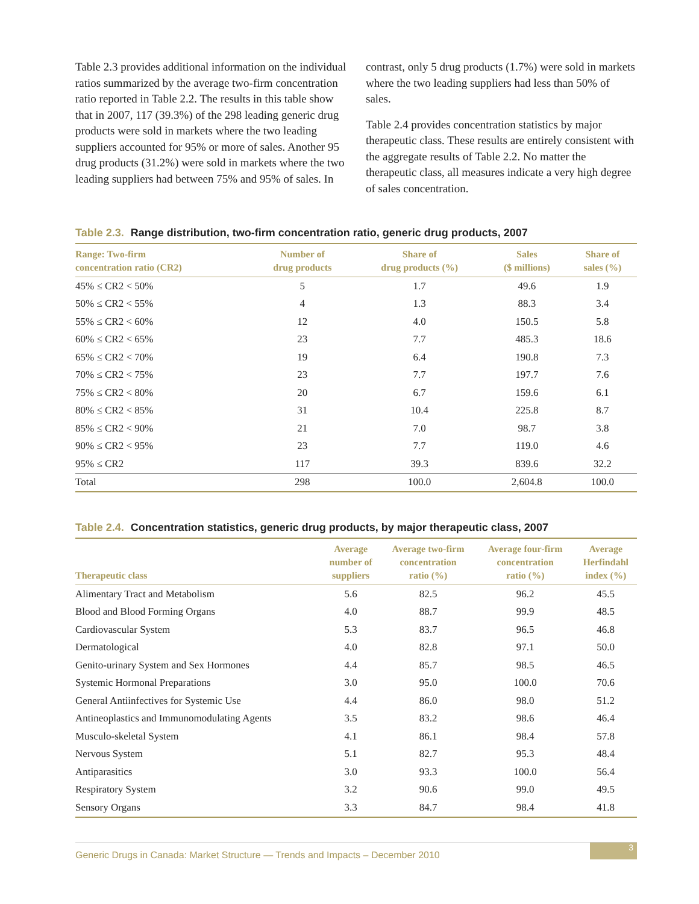Table 2.3 provides additional information on the individual ratios summarized by the average two-firm concentration ratio reported in Table 2.2. The results in this table show that in 2007, 117 (39.3%) of the 298 leading generic drug products were sold in markets where the two leading suppliers accounted for 95% or more of sales. Another 95 drug products (31.2%) were sold in markets where the two leading suppliers had between 75% and 95% of sales. In
contrast, only 5 drug products (1.7%) were sold in markets where the two leading suppliers had less than 50% of sales.
Table 2.4 provides concentration statistics by major therapeutic class. These results are entirely consistent with the aggregate results of Table 2.2. No matter the therapeutic class, all measures indicate a very high degree of sales concentration.
Table 2.3. Range distribution, two-firm concentration ratio, generic drug products, 2007
| Range: Two-firm concentration ratio (CR2) | Number of drug products | Share of drug products (%) | Sales ($ millions) | Share of sales (%) |
| --- | --- | --- | --- | --- |
| 45% ≤ CR2 < 50% | 5 | 1.7 | 49.6 | 1.9 |
| 50% ≤ CR2 < 55% | 4 | 1.3 | 88.3 | 3.4 |
| 55% ≤ CR2 < 60% | 12 | 4.0 | 150.5 | 5.8 |
| 60% ≤ CR2 < 65% | 23 | 7.7 | 485.3 | 18.6 |
| 65% ≤ CR2 < 70% | 19 | 6.4 | 190.8 | 7.3 |
| 70% ≤ CR2 < 75% | 23 | 7.7 | 197.7 | 7.6 |
| 75% ≤ CR2 < 80% | 20 | 6.7 | 159.6 | 6.1 |
| 80% ≤ CR2 < 85% | 31 | 10.4 | 225.8 | 8.7 |
| 85% ≤ CR2 < 90% | 21 | 7.0 | 98.7 | 3.8 |
| 90% ≤ CR2 < 95% | 23 | 7.7 | 119.0 | 4.6 |
| 95% ≤ CR2 | 117 | 39.3 | 839.6 | 32.2 |
| Total | 298 | 100.0 | 2,604.8 | 100.0 |
Table 2.4. Concentration statistics, generic drug products, by major therapeutic class, 2007
| Therapeutic class | Average number of suppliers | Average two-firm concentration ratio (%) | Average four-firm concentration ratio (%) | Average Herfindahl index (%) |
| --- | --- | --- | --- | --- |
| Alimentary Tract and Metabolism | 5.6 | 82.5 | 96.2 | 45.5 |
| Blood and Blood Forming Organs | 4.0 | 88.7 | 99.9 | 48.5 |
| Cardiovascular System | 5.3 | 83.7 | 96.5 | 46.8 |
| Dermatological | 4.0 | 82.8 | 97.1 | 50.0 |
| Genito-urinary System and Sex Hormones | 4.4 | 85.7 | 98.5 | 46.5 |
| Systemic Hormonal Preparations | 3.0 | 95.0 | 100.0 | 70.6 |
| General Antiinfectives for Systemic Use | 4.4 | 86.0 | 98.0 | 51.2 |
| Antineoplastics and Immunomodulating Agents | 3.5 | 83.2 | 98.6 | 46.4 |
| Musculo-skeletal System | 4.1 | 86.1 | 98.4 | 57.8 |
| Nervous System | 5.1 | 82.7 | 95.3 | 48.4 |
| Antiparasitics | 3.0 | 93.3 | 100.0 | 56.4 |
| Respiratory System | 3.2 | 90.6 | 99.0 | 49.5 |
| Sensory Organs | 3.3 | 84.7 | 98.4 | 41.8 |
Generic Drugs in Canada: Market Structure — Trends and Impacts – December 2010
3